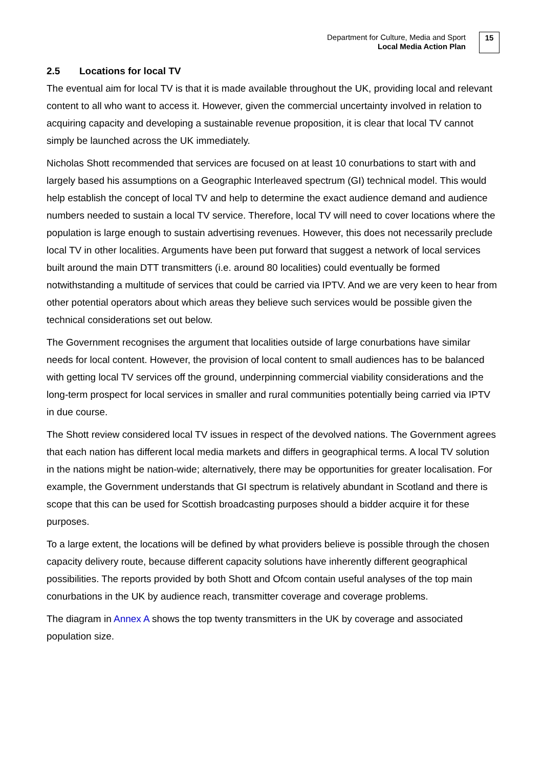Department for Culture, Media and Sport
Local Media Action Plan
15
2.5 Locations for local TV
The eventual aim for local TV is that it is made available throughout the UK, providing local and relevant content to all who want to access it. However, given the commercial uncertainty involved in relation to acquiring capacity and developing a sustainable revenue proposition, it is clear that local TV cannot simply be launched across the UK immediately.
Nicholas Shott recommended that services are focused on at least 10 conurbations to start with and largely based his assumptions on a Geographic Interleaved spectrum (GI) technical model. This would help establish the concept of local TV and help to determine the exact audience demand and audience numbers needed to sustain a local TV service. Therefore, local TV will need to cover locations where the population is large enough to sustain advertising revenues. However, this does not necessarily preclude local TV in other localities. Arguments have been put forward that suggest a network of local services built around the main DTT transmitters (i.e. around 80 localities) could eventually be formed notwithstanding a multitude of services that could be carried via IPTV. And we are very keen to hear from other potential operators about which areas they believe such services would be possible given the technical considerations set out below.
The Government recognises the argument that localities outside of large conurbations have similar needs for local content. However, the provision of local content to small audiences has to be balanced with getting local TV services off the ground, underpinning commercial viability considerations and the long-term prospect for local services in smaller and rural communities potentially being carried via IPTV in due course.
The Shott review considered local TV issues in respect of the devolved nations. The Government agrees that each nation has different local media markets and differs in geographical terms. A local TV solution in the nations might be nation-wide; alternatively, there may be opportunities for greater localisation. For example, the Government understands that GI spectrum is relatively abundant in Scotland and there is scope that this can be used for Scottish broadcasting purposes should a bidder acquire it for these purposes.
To a large extent, the locations will be defined by what providers believe is possible through the chosen capacity delivery route, because different capacity solutions have inherently different geographical possibilities. The reports provided by both Shott and Ofcom contain useful analyses of the top main conurbations in the UK by audience reach, transmitter coverage and coverage problems.
The diagram in Annex A shows the top twenty transmitters in the UK by coverage and associated population size.